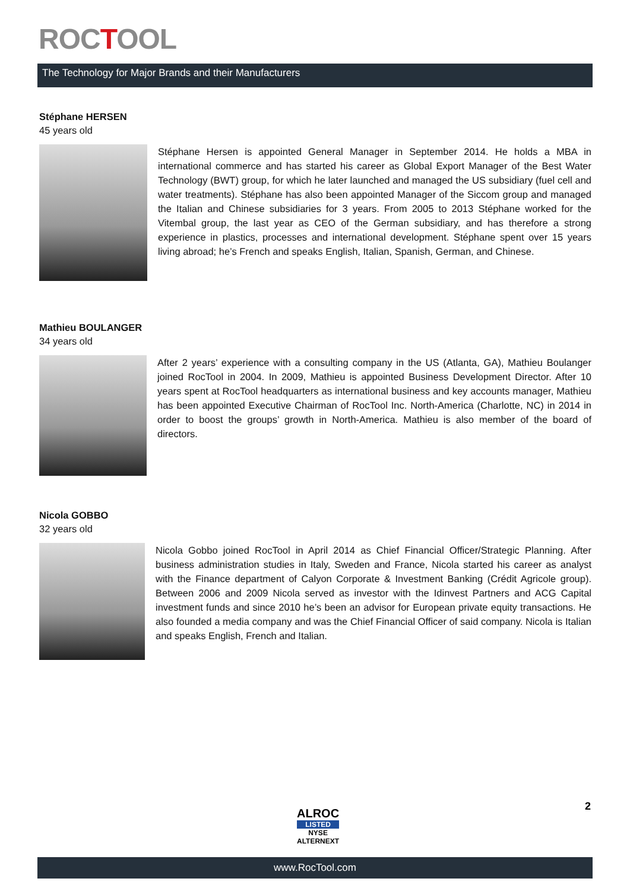ROCTOOL
The Technology for Major Brands and their Manufacturers
Stéphane HERSEN
45 years old
Stéphane Hersen is appointed General Manager in September 2014. He holds a MBA in international commerce and has started his career as Global Export Manager of the Best Water Technology (BWT) group, for which he later launched and managed the US subsidiary (fuel cell and water treatments). Stéphane has also been appointed Manager of the Siccom group and managed the Italian and Chinese subsidiaries for 3 years. From 2005 to 2013 Stéphane worked for the Vitembal group, the last year as CEO of the German subsidiary, and has therefore a strong experience in plastics, processes and international development. Stéphane spent over 15 years living abroad; he’s French and speaks English, Italian, Spanish, German, and Chinese.
Mathieu BOULANGER
34 years old
After 2 years’ experience with a consulting company in the US (Atlanta, GA), Mathieu Boulanger joined RocTool in 2004. In 2009, Mathieu is appointed Business Development Director. After 10 years spent at RocTool headquarters as international business and key accounts manager, Mathieu has been appointed Executive Chairman of RocTool Inc. North-America (Charlotte, NC) in 2014 in order to boost the groups’ growth in North-America. Mathieu is also member of the board of directors.
Nicola GOBBO
32 years old
Nicola Gobbo joined RocTool in April 2014 as Chief Financial Officer/Strategic Planning. After business administration studies in Italy, Sweden and France, Nicola started his career as analyst with the Finance department of Calyon Corporate & Investment Banking (Crédit Agricole group). Between 2006 and 2009 Nicola served as investor with the Idinvest Partners and ACG Capital investment funds and since 2010 he’s been an advisor for European private equity transactions. He also founded a media company and was the Chief Financial Officer of said company. Nicola is Italian and speaks English, French and Italian.
ALROC
LISTED
NYSE
ALTERNEXT
2
www.RocTool.com